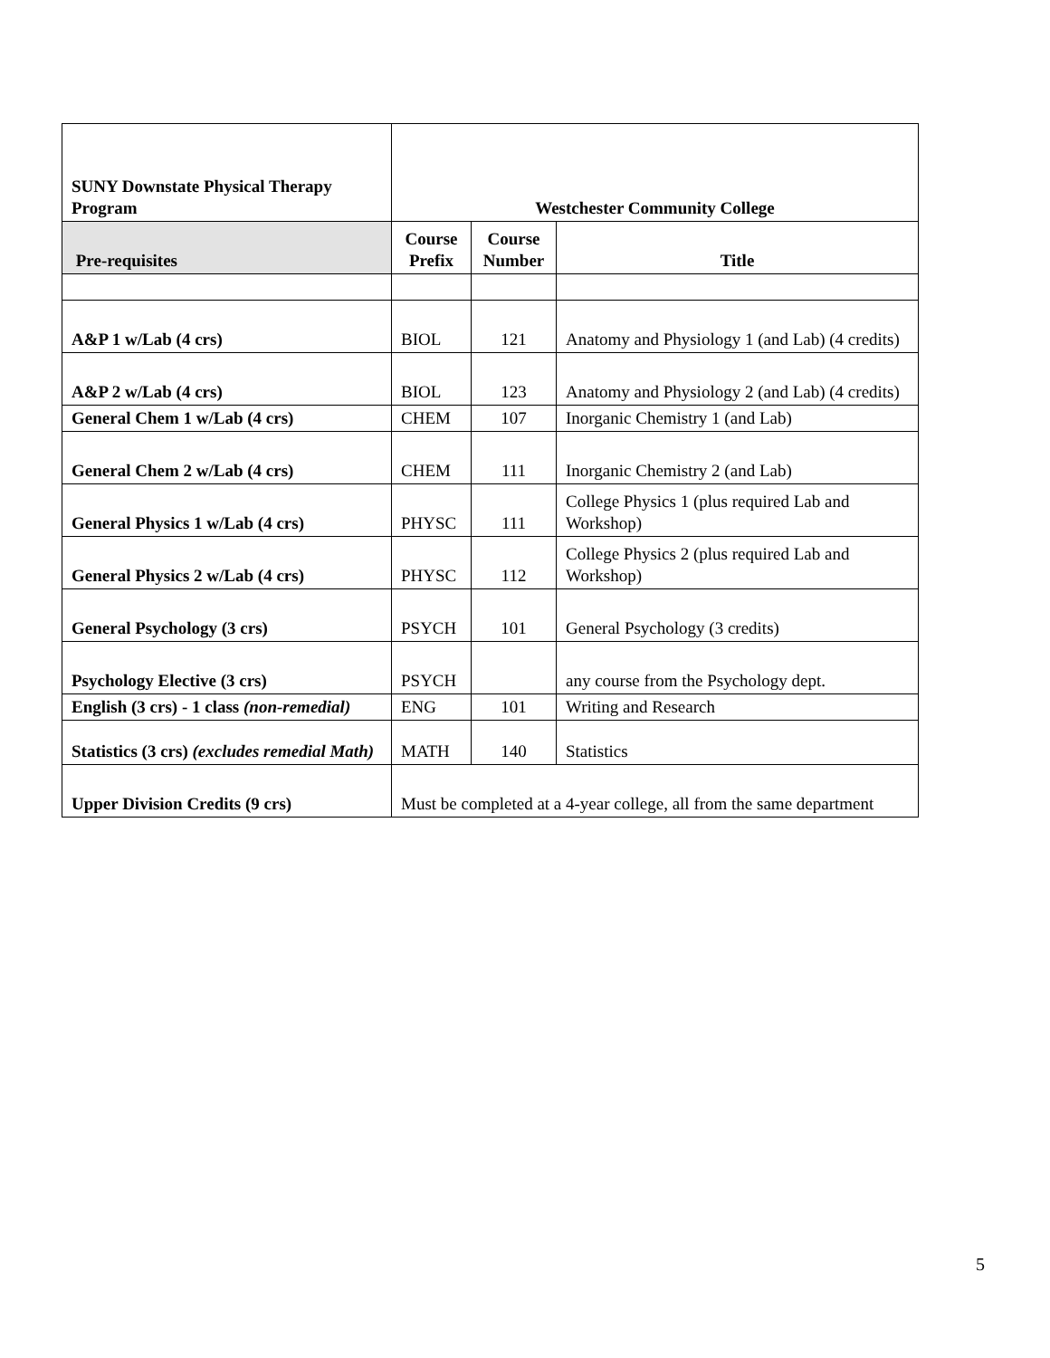| SUNY Downstate Physical Therapy Program | Westchester Community College | | |
| --- | --- | --- | --- |
| Pre-requisites | Course Prefix | Course Number | Title |
| A&P 1 w/Lab (4 crs) | BIOL | 121 | Anatomy and Physiology 1 (and Lab) (4 credits) |
| A&P 2 w/Lab (4 crs) | BIOL | 123 | Anatomy and Physiology 2 (and Lab) (4 credits) |
| General Chem 1 w/Lab (4 crs) | CHEM | 107 | Inorganic Chemistry 1 (and Lab) |
| General Chem 2 w/Lab (4 crs) | CHEM | 111 | Inorganic Chemistry 2 (and Lab) |
| General Physics 1 w/Lab (4 crs) | PHYSC | 111 | College Physics 1 (plus required Lab and Workshop) |
| General Physics 2 w/Lab (4 crs) | PHYSC | 112 | College Physics 2 (plus required Lab and Workshop) |
| General Psychology (3 crs) | PSYCH | 101 | General Psychology (3 credits) |
| Psychology Elective (3 crs) | PSYCH | | any course from the Psychology dept. |
| English (3 crs) - 1 class (non-remedial) | ENG | 101 | Writing and Research |
| Statistics (3 crs) (excludes remedial Math) | MATH | 140 | Statistics |
| Upper Division Credits (9 crs) | Must be completed at a 4-year college, all from the same department | | |
5